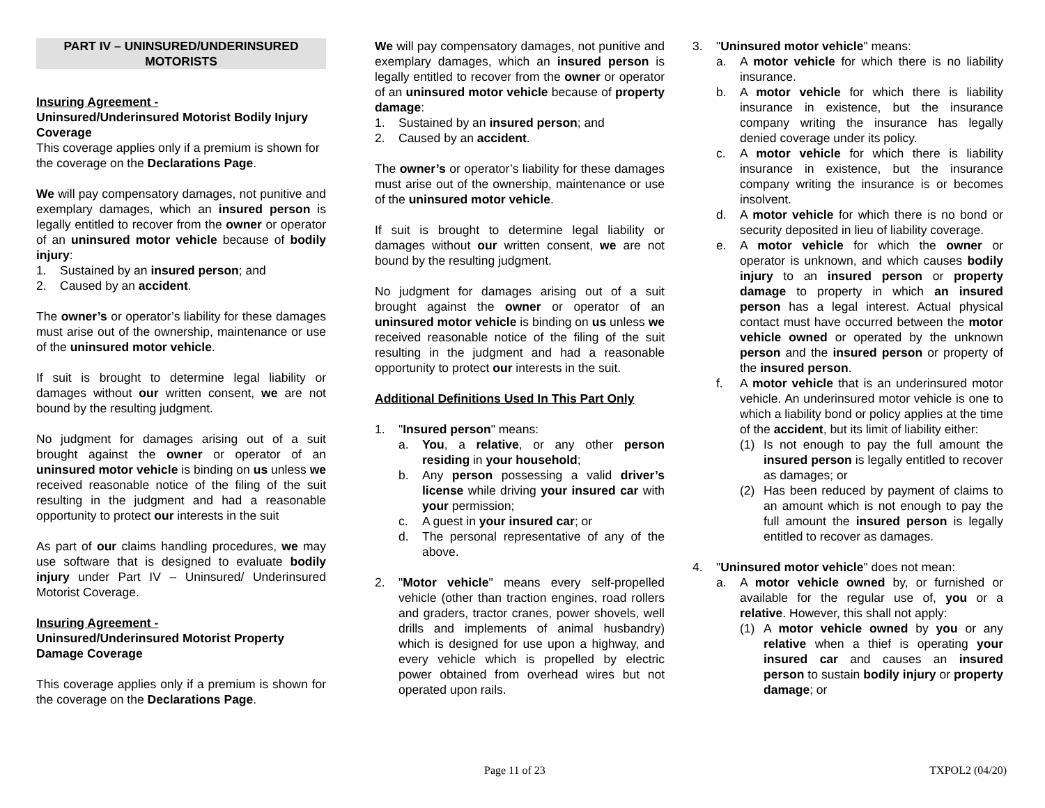PART IV – UNINSURED/UNDERINSURED
MOTORISTS
Insuring Agreement -
Uninsured/Underinsured Motorist Bodily Injury Coverage
This coverage applies only if a premium is shown for the coverage on the Declarations Page.
We will pay compensatory damages, not punitive and exemplary damages, which an insured person is legally entitled to recover from the owner or operator of an uninsured motor vehicle because of bodily injury:
1. Sustained by an insured person; and
2. Caused by an accident.
The owner’s or operator’s liability for these damages must arise out of the ownership, maintenance or use of the uninsured motor vehicle.
If suit is brought to determine legal liability or damages without our written consent, we are not bound by the resulting judgment.
No judgment for damages arising out of a suit brought against the owner or operator of an uninsured motor vehicle is binding on us unless we received reasonable notice of the filing of the suit resulting in the judgment and had a reasonable opportunity to protect our interests in the suit
As part of our claims handling procedures, we may use software that is designed to evaluate bodily injury under Part IV – Uninsured/ Underinsured Motorist Coverage.
Insuring Agreement -
Uninsured/Underinsured Motorist Property Damage Coverage
This coverage applies only if a premium is shown for the coverage on the Declarations Page.
We will pay compensatory damages, not punitive and exemplary damages, which an insured person is legally entitled to recover from the owner or operator of an uninsured motor vehicle because of property damage:
1. Sustained by an insured person; and
2. Caused by an accident.
The owner’s or operator’s liability for these damages must arise out of the ownership, maintenance or use of the uninsured motor vehicle.
If suit is brought to determine legal liability or damages without our written consent, we are not bound by the resulting judgment.
No judgment for damages arising out of a suit brought against the owner or operator of an uninsured motor vehicle is binding on us unless we received reasonable notice of the filing of the suit resulting in the judgment and had a reasonable opportunity to protect our interests in the suit.
Additional Definitions Used In This Part Only
1. "Insured person" means:
a. You, a relative, or any other person residing in your household;
b. Any person possessing a valid driver’s license while driving your insured car with your permission;
c. A guest in your insured car; or
d. The personal representative of any of the above.
2. "Motor vehicle" means every self-propelled vehicle (other than traction engines, road rollers and graders, tractor cranes, power shovels, well drills and implements of animal husbandry) which is designed for use upon a highway, and every vehicle which is propelled by electric power obtained from overhead wires but not operated upon rails.
3. "Uninsured motor vehicle" means:
a. A motor vehicle for which there is no liability insurance.
b. A motor vehicle for which there is liability insurance in existence, but the insurance company writing the insurance has legally denied coverage under its policy.
c. A motor vehicle for which there is liability insurance in existence, but the insurance company writing the insurance is or becomes insolvent.
d. A motor vehicle for which there is no bond or security deposited in lieu of liability coverage.
e. A motor vehicle for which the owner or operator is unknown, and which causes bodily injury to an insured person or property damage to property in which an insured person has a legal interest. Actual physical contact must have occurred between the motor vehicle owned or operated by the unknown person and the insured person or property of the insured person.
f. A motor vehicle that is an underinsured motor vehicle. An underinsured motor vehicle is one to which a liability bond or policy applies at the time of the accident, but its limit of liability either:
(1) Is not enough to pay the full amount the insured person is legally entitled to recover as damages; or
(2) Has been reduced by payment of claims to an amount which is not enough to pay the full amount the insured person is legally entitled to recover as damages.
4. "Uninsured motor vehicle" does not mean:
a. A motor vehicle owned by, or furnished or available for the regular use of, you or a relative. However, this shall not apply:
(1) A motor vehicle owned by you or any relative when a thief is operating your insured car and causes an insured person to sustain bodily injury or property damage; or
Page 11 of 23 TXPOL2 (04/20)